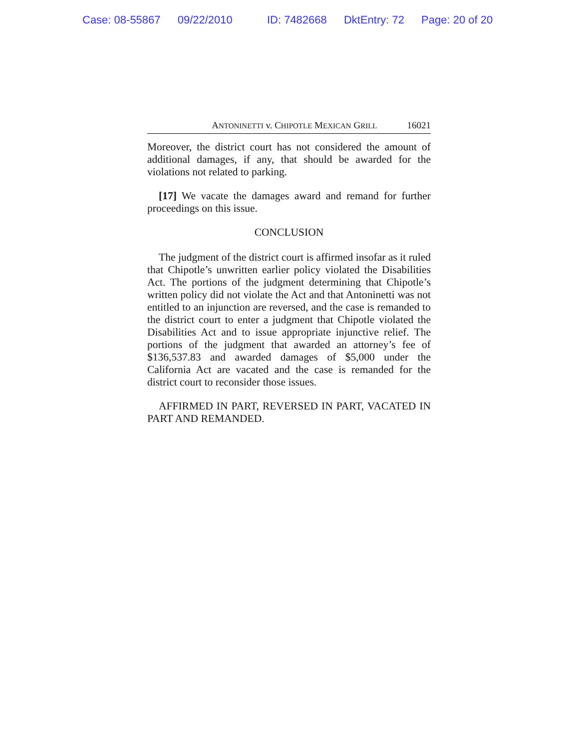Case: 08-55867 09/22/2010 ID: 7482668 DktEntry: 72 Page: 20 of 20
ANTONINETTI v. CHIPOTLE MEXICAN GRILL 16021
Moreover, the district court has not considered the amount of additional damages, if any, that should be awarded for the violations not related to parking.
[17] We vacate the damages award and remand for further proceedings on this issue.
CONCLUSION
The judgment of the district court is affirmed insofar as it ruled that Chipotle’s unwritten earlier policy violated the Disabilities Act. The portions of the judgment determining that Chipotle’s written policy did not violate the Act and that Antoninetti was not entitled to an injunction are reversed, and the case is remanded to the district court to enter a judgment that Chipotle violated the Disabilities Act and to issue appropriate injunctive relief. The portions of the judgment that awarded an attorney’s fee of $136,537.83 and awarded damages of $5,000 under the California Act are vacated and the case is remanded for the district court to reconsider those issues.
AFFIRMED IN PART, REVERSED IN PART, VACATED IN PART AND REMANDED.